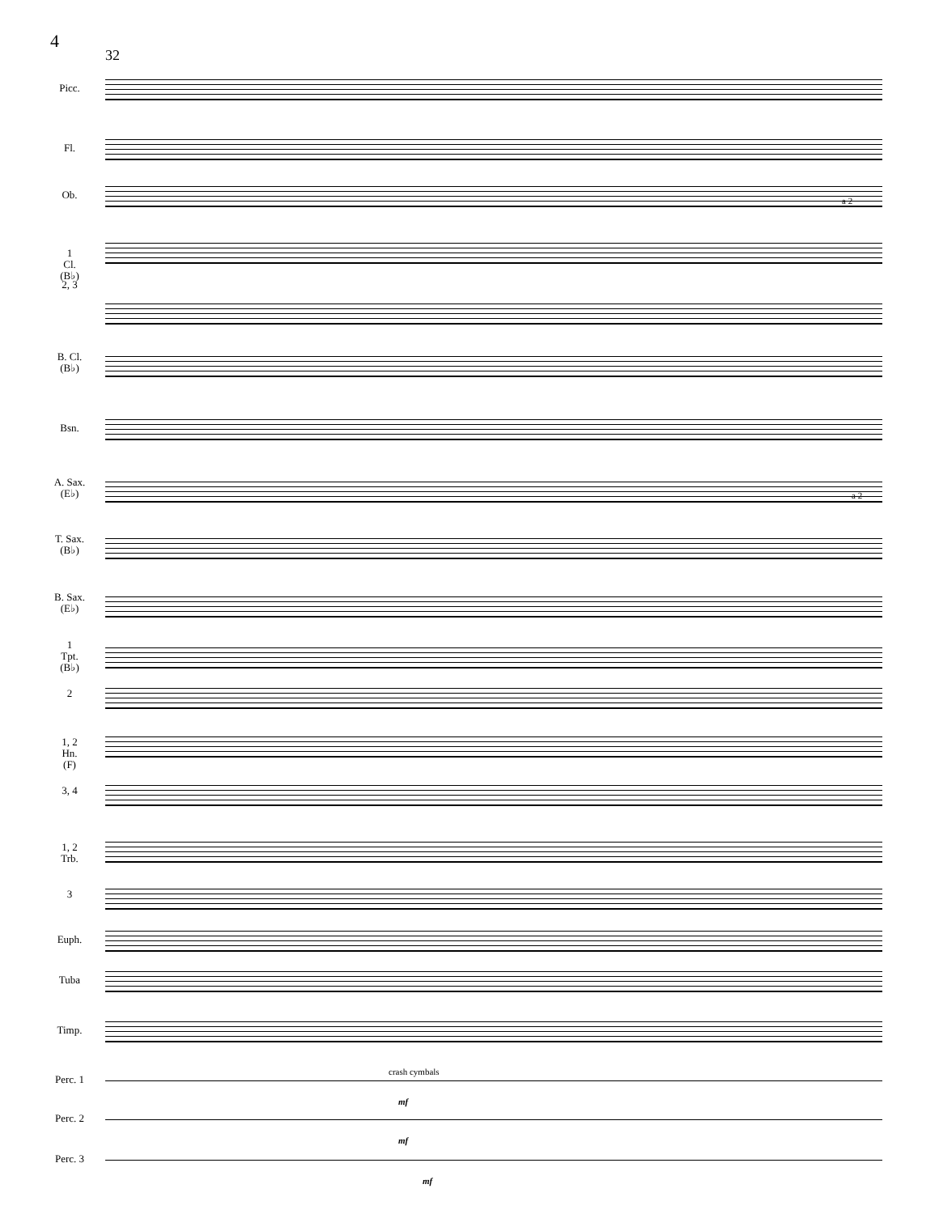4
32
Picc.
Fl.
Ob.
1
Cl.
(B♭)
2, 3
B. Cl.
(B♭)
Bsn.
A. Sax.
(E♭)
T. Sax.
(B♭)
B. Sax.
(E♭)
1
Tpt.
(B♭)
2
1, 2
Hn.
(F)
3, 4
1, 2
Trb.
3
Euph.
Tuba
Timp.
Perc. 1
crash cymbals
mf
Perc. 2
mf
Perc. 3
mf
a 2
a 2